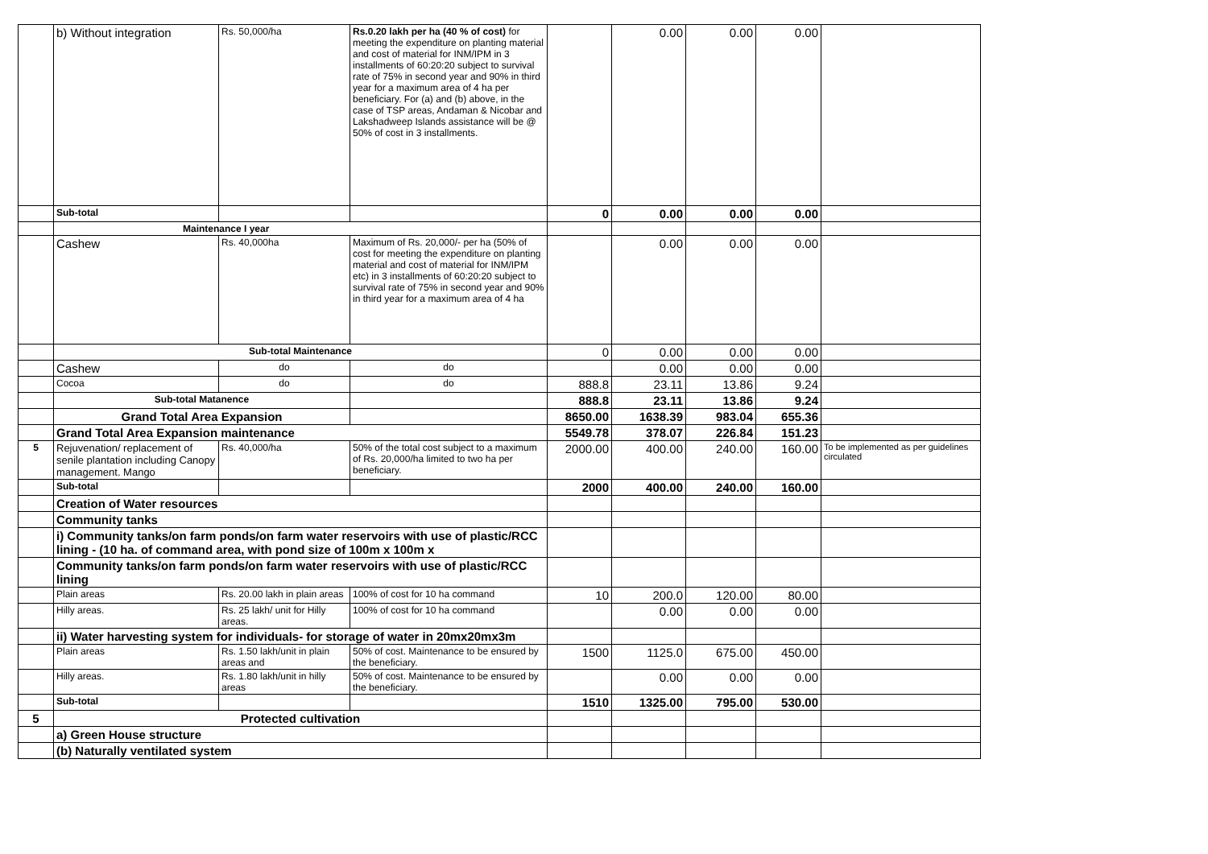| | b) Without integration | Rs. 50,000/ha | Rs.0.20 lakh per ha (40 % of cost) for meeting the expenditure on planting material and cost of material for INM/IPM in 3 installments of 60:20:20 subject to survival rate of 75% in second year and 90% in third year for a maximum area of 4 ha per beneficiary. For (a) and (b) above, in the case of TSP areas, Andaman & Nicobar and Lakshadweep Islands assistance will be @ 50% of cost in 3 installments. | | 0.00 | 0.00 | 0.00 | |
| | Sub-total | | | 0 | 0.00 | 0.00 | 0.00 | |
| | Maintenance I year | | | | | | | |
| | Cashew | Rs. 40,000ha | Maximum of Rs. 20,000/- per ha (50% of cost for meeting the expenditure on planting material and cost of material for INM/IPM etc) in 3 installments of 60:20:20 subject to survival rate of 75% in second year and 90% in third year for a maximum area of 4 ha | | 0.00 | 0.00 | 0.00 | |
| | Sub-total Maintenance | | | 0 | 0.00 | 0.00 | 0.00 | |
| | Cashew | do | do | | 0.00 | 0.00 | 0.00 | |
| | Cocoa | do | do | 888.8 | 23.11 | 13.86 | 9.24 | |
| | Sub-total Matanence | | | 888.8 | 23.11 | 13.86 | 9.24 | |
| | Grand Total Area Expansion | | | 8650.00 | 1638.39 | 983.04 | 655.36 | |
| | Grand Total Area Expansion maintenance | | | 5549.78 | 378.07 | 226.84 | 151.23 | |
| 5 | Rejuvenation/ replacement of senile plantation including Canopy management. Mango | Rs. 40,000/ha | 50% of the total cost subject to a maximum of Rs. 20,000/ha limited to two ha per beneficiary. | 2000.00 | 400.00 | 240.00 | 160.00 | To be implemented as per guidelines circulated |
| | Sub-total | | | 2000 | 400.00 | 240.00 | 160.00 | |
| | Creation of Water resources | | | | | | | |
| | Community tanks | | | | | | | |
| | i) Community tanks/on farm ponds/on farm water reservoirs with use of plastic/RCC lining - (10 ha. of command area, with pond size of 100m x 100m x | | | | | | | |
| | Community tanks/on farm ponds/on farm water reservoirs with use of plastic/RCC lining | | | | | | | |
| | Plain areas | Rs. 20.00 lakh in plain areas | 100% of cost for 10 ha command | 10 | 200.0 | 120.00 | 80.00 | |
| | Hilly areas. | Rs. 25 lakh/ unit for Hilly areas. | 100% of cost for 10 ha command | | 0.00 | 0.00 | 0.00 | |
| | ii) Water harvesting system for individuals- for storage of water in 20mx20mx3m | | | | | | | |
| | Plain areas | Rs. 1.50 lakh/unit in plain areas and | 50% of cost. Maintenance to be ensured by the beneficiary. | 1500 | 1125.0 | 675.00 | 450.00 | |
| | Hilly areas. | Rs. 1.80 lakh/unit in hilly areas | 50% of cost. Maintenance to be ensured by the beneficiary. | | 0.00 | 0.00 | 0.00 | |
| | Sub-total | | | 1510 | 1325.00 | 795.00 | 530.00 | |
| 5 | Protected cultivation | | | | | | | |
| | a) Green House structure | | | | | | | |
| | (b) Naturally ventilated system | | | | | | | |